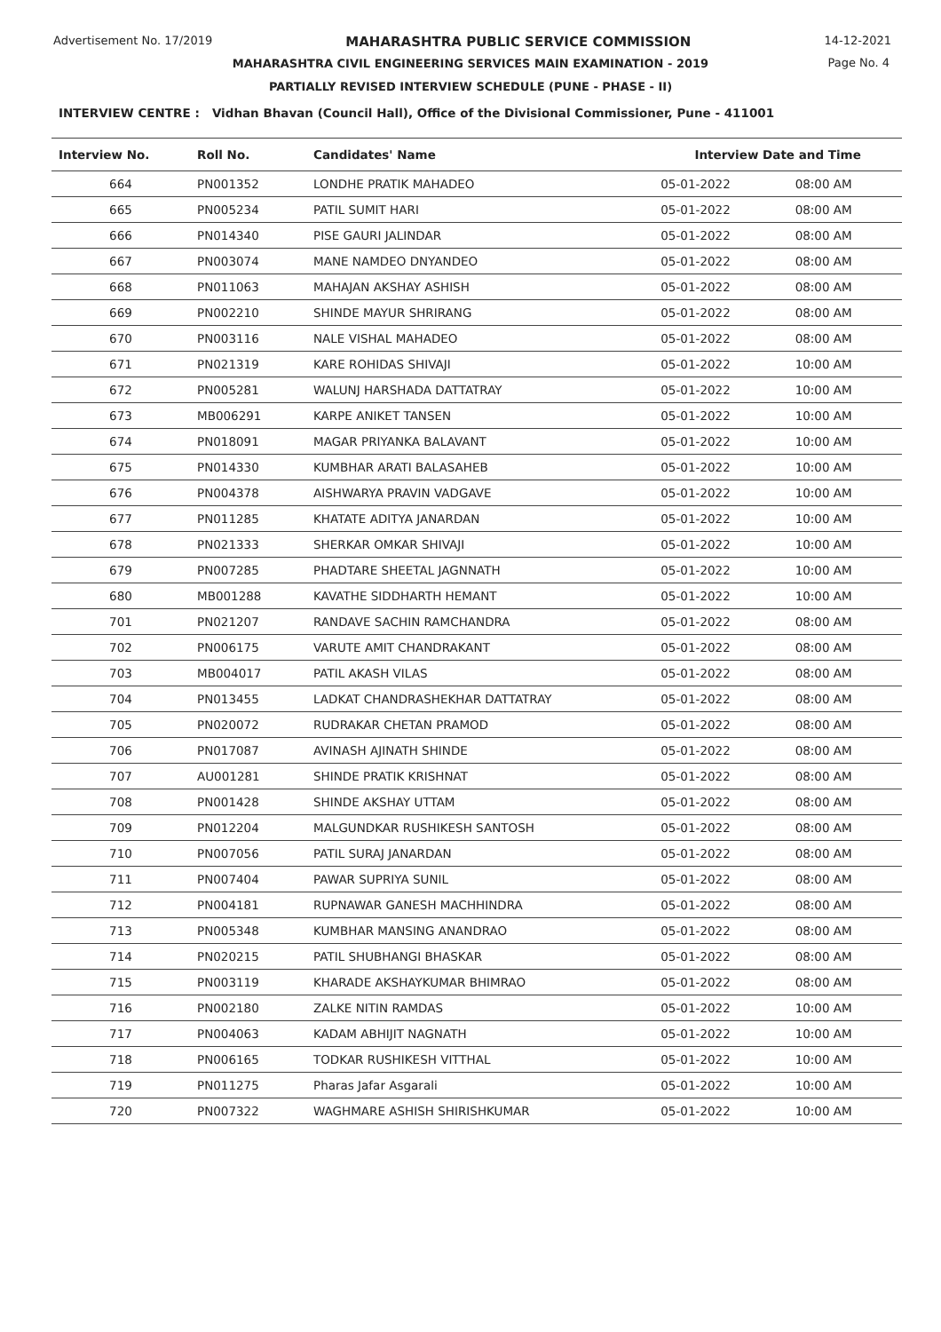Advertisement No. 17/2019 MAHARASHTRA PUBLIC SERVICE COMMISSION 14-12-2021
MAHARASHTRA CIVIL ENGINEERING SERVICES MAIN EXAMINATION - 2019
Page No. 4
PARTIALLY REVISED INTERVIEW SCHEDULE (PUNE - PHASE - II)
INTERVIEW CENTRE : Vidhan Bhavan (Council Hall), Office of the Divisional Commissioner, Pune - 411001
| Interview No. | Roll No. | Candidates' Name | Interview Date and Time | |
| --- | --- | --- | --- | --- |
| 664 | PN001352 | LONDHE PRATIK MAHADEO | 05-01-2022 | 08:00 AM |
| 665 | PN005234 | PATIL SUMIT HARI | 05-01-2022 | 08:00 AM |
| 666 | PN014340 | PISE GAURI JALINDAR | 05-01-2022 | 08:00 AM |
| 667 | PN003074 | MANE NAMDEO DNYANDEO | 05-01-2022 | 08:00 AM |
| 668 | PN011063 | MAHAJAN AKSHAY ASHISH | 05-01-2022 | 08:00 AM |
| 669 | PN002210 | SHINDE MAYUR SHRIRANG | 05-01-2022 | 08:00 AM |
| 670 | PN003116 | NALE VISHAL MAHADEO | 05-01-2022 | 08:00 AM |
| 671 | PN021319 | KARE ROHIDAS SHIVAJI | 05-01-2022 | 10:00 AM |
| 672 | PN005281 | WALUNJ HARSHADA DATTATRAY | 05-01-2022 | 10:00 AM |
| 673 | MB006291 | KARPE ANIKET TANSEN | 05-01-2022 | 10:00 AM |
| 674 | PN018091 | MAGAR PRIYANKA BALAVANT | 05-01-2022 | 10:00 AM |
| 675 | PN014330 | KUMBHAR ARATI BALASAHEB | 05-01-2022 | 10:00 AM |
| 676 | PN004378 | AISHWARYA PRAVIN VADGAVE | 05-01-2022 | 10:00 AM |
| 677 | PN011285 | KHATATE ADITYA JANARDAN | 05-01-2022 | 10:00 AM |
| 678 | PN021333 | SHERKAR OMKAR SHIVAJI | 05-01-2022 | 10:00 AM |
| 679 | PN007285 | PHADTARE SHEETAL JAGNNATH | 05-01-2022 | 10:00 AM |
| 680 | MB001288 | KAVATHE SIDDHARTH HEMANT | 05-01-2022 | 10:00 AM |
| 701 | PN021207 | RANDAVE SACHIN RAMCHANDRA | 05-01-2022 | 08:00 AM |
| 702 | PN006175 | VARUTE AMIT CHANDRAKANT | 05-01-2022 | 08:00 AM |
| 703 | MB004017 | PATIL AKASH VILAS | 05-01-2022 | 08:00 AM |
| 704 | PN013455 | LADKAT CHANDRASHEKHAR DATTATRAY | 05-01-2022 | 08:00 AM |
| 705 | PN020072 | RUDRAKAR CHETAN PRAMOD | 05-01-2022 | 08:00 AM |
| 706 | PN017087 | AVINASH AJINATH SHINDE | 05-01-2022 | 08:00 AM |
| 707 | AU001281 | SHINDE PRATIK KRISHNAT | 05-01-2022 | 08:00 AM |
| 708 | PN001428 | SHINDE AKSHAY UTTAM | 05-01-2022 | 08:00 AM |
| 709 | PN012204 | MALGUNDKAR RUSHIKESH SANTOSH | 05-01-2022 | 08:00 AM |
| 710 | PN007056 | PATIL SURAJ JANARDAN | 05-01-2022 | 08:00 AM |
| 711 | PN007404 | PAWAR SUPRIYA SUNIL | 05-01-2022 | 08:00 AM |
| 712 | PN004181 | RUPNAWAR GANESH MACHHINDRA | 05-01-2022 | 08:00 AM |
| 713 | PN005348 | KUMBHAR MANSING ANANDRAO | 05-01-2022 | 08:00 AM |
| 714 | PN020215 | PATIL SHUBHANGI BHASKAR | 05-01-2022 | 08:00 AM |
| 715 | PN003119 | KHARADE AKSHAYKUMAR BHIMRAO | 05-01-2022 | 08:00 AM |
| 716 | PN002180 | ZALKE NITIN RAMDAS | 05-01-2022 | 10:00 AM |
| 717 | PN004063 | KADAM ABHIJIT NAGNATH | 05-01-2022 | 10:00 AM |
| 718 | PN006165 | TODKAR RUSHIKESH VITTHAL | 05-01-2022 | 10:00 AM |
| 719 | PN011275 | Pharas Jafar Asgarali | 05-01-2022 | 10:00 AM |
| 720 | PN007322 | WAGHMARE ASHISH SHIRISHKUMAR | 05-01-2022 | 10:00 AM |